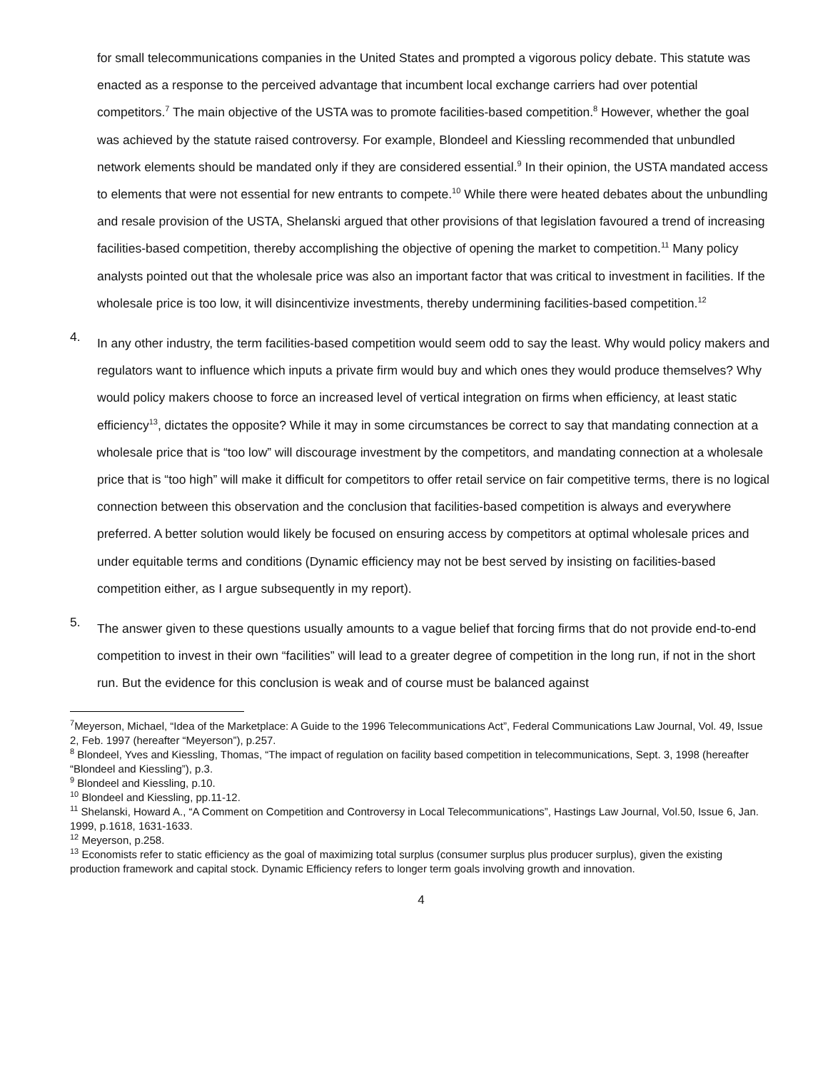for small telecommunications companies in the United States and prompted a vigorous policy debate. This statute was enacted as a response to the perceived advantage that incumbent local exchange carriers had over potential competitors.<sup>7</sup> The main objective of the USTA was to promote facilities-based competition.<sup>8</sup> However, whether the goal was achieved by the statute raised controversy. For example, Blondeel and Kiessling recommended that unbundled network elements should be mandated only if they are considered essential.<sup>9</sup> In their opinion, the USTA mandated access to elements that were not essential for new entrants to compete.<sup>10</sup> While there were heated debates about the unbundling and resale provision of the USTA, Shelanski argued that other provisions of that legislation favoured a trend of increasing facilities-based competition, thereby accomplishing the objective of opening the market to competition.<sup>11</sup> Many policy analysts pointed out that the wholesale price was also an important factor that was critical to investment in facilities. If the wholesale price is too low, it will disincentivize investments, thereby undermining facilities-based competition.<sup>12</sup>
4.
In any other industry, the term facilities-based competition would seem odd to say the least. Why would policy makers and regulators want to influence which inputs a private firm would buy and which ones they would produce themselves? Why would policy makers choose to force an increased level of vertical integration on firms when efficiency, at least static efficiency<sup>13</sup>, dictates the opposite? While it may in some circumstances be correct to say that mandating connection at a wholesale price that is “too low” will discourage investment by the competitors, and mandating connection at a wholesale price that is “too high” will make it difficult for competitors to offer retail service on fair competitive terms, there is no logical connection between this observation and the conclusion that facilities-based competition is always and everywhere preferred. A better solution would likely be focused on ensuring access by competitors at optimal wholesale prices and under equitable terms and conditions (Dynamic efficiency may not be best served by insisting on facilities-based competition either, as I argue subsequently in my report).
5.
The answer given to these questions usually amounts to a vague belief that forcing firms that do not provide end-to-end competition to invest in their own “facilities” will lead to a greater degree of competition in the long run, if not in the short run. But the evidence for this conclusion is weak and of course must be balanced against
<sup>7</sup> Meyerson, Michael, “Idea of the Marketplace: A Guide to the 1996 Telecommunications Act”, Federal Communications Law Journal, Vol. 49, Issue 2, Feb. 1997 (hereafter “Meyerson”), p.257.
<sup>8</sup> Blondeel, Yves and Kiessling, Thomas, “The impact of regulation on facility based competition in telecommunications, Sept. 3, 1998 (hereafter “Blondeel and Kiessling”), p.3.
<sup>9</sup> Blondeel and Kiessling, p.10.
<sup>10</sup> Blondeel and Kiessling, pp.11-12.
<sup>11</sup> Shelanski, Howard A., “A Comment on Competition and Controversy in Local Telecommunications”, Hastings Law Journal, Vol.50, Issue 6, Jan. 1999, p.1618, 1631-1633.
<sup>12</sup> Meyerson, p.258.
<sup>13</sup> Economists refer to static efficiency as the goal of maximizing total surplus (consumer surplus plus producer surplus), given the existing production framework and capital stock. Dynamic Efficiency refers to longer term goals involving growth and innovation.
4